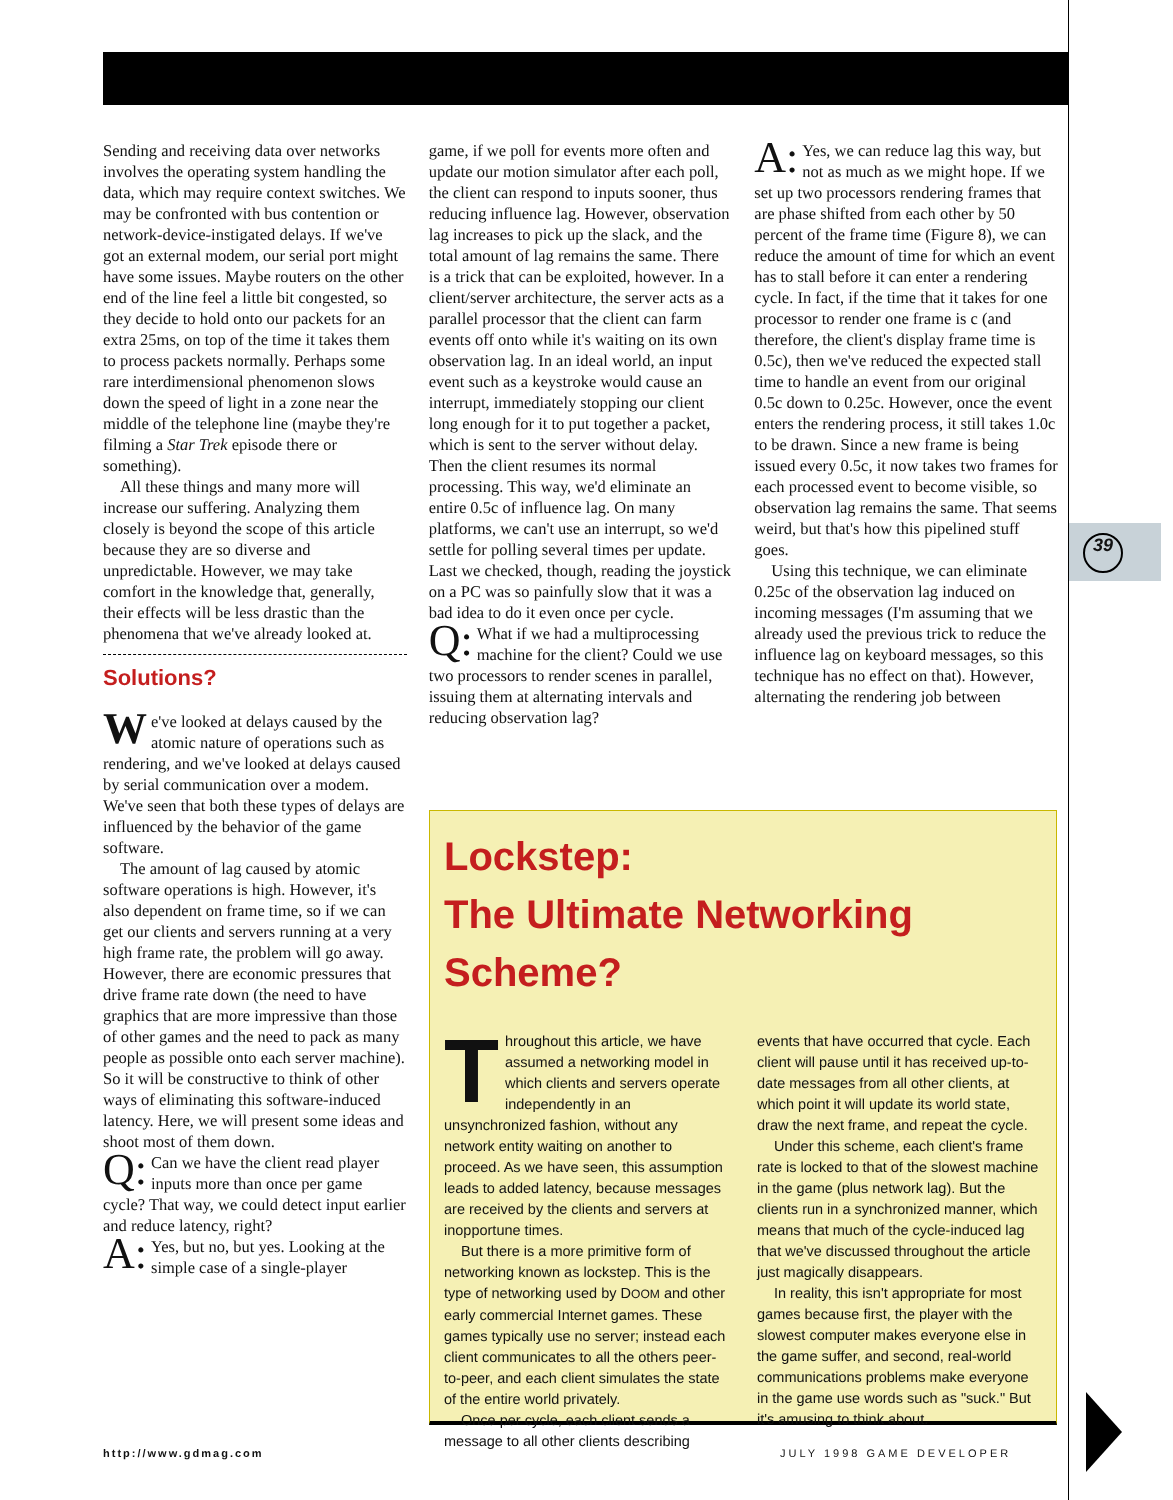39
Sending and receiving data over networks involves the operating system handling the data, which may require context switches. We may be confronted with bus contention or network-device-instigated delays. If we've got an external modem, our serial port might have some issues. Maybe routers on the other end of the line feel a little bit congested, so they decide to hold onto our packets for an extra 25ms, on top of the time it takes them to process packets normally. Perhaps some rare interdimensional phenomenon slows down the speed of light in a zone near the middle of the telephone line (maybe they're filming a Star Trek episode there or something).
All these things and many more will increase our suffering. Analyzing them closely is beyond the scope of this article because they are so diverse and unpredictable. However, we may take comfort in the knowledge that, generally, their effects will be less drastic than the phenomena that we've already looked at.
Solutions?
We've looked at delays caused by the atomic nature of operations such as rendering, and we've looked at delays caused by serial communication over a modem. We've seen that both these types of delays are influenced by the behavior of the game software.
The amount of lag caused by atomic software operations is high. However, it's also dependent on frame time, so if we can get our clients and servers running at a very high frame rate, the problem will go away. However, there are economic pressures that drive frame rate down (the need to have graphics that are more impressive than those of other games and the need to pack as many people as possible onto each server machine). So it will be constructive to think of other ways of eliminating this software-induced latency. Here, we will present some ideas and shoot most of them down.
Q: Can we have the client read player inputs more than once per game cycle? That way, we could detect input earlier and reduce latency, right?
A: Yes, but no, but yes. Looking at the simple case of a single-player
game, if we poll for events more often and update our motion simulator after each poll, the client can respond to inputs sooner, thus reducing influence lag. However, observation lag increases to pick up the slack, and the total amount of lag remains the same. There is a trick that can be exploited, however. In a client/server architecture, the server acts as a parallel processor that the client can farm events off onto while it's waiting on its own observation lag. In an ideal world, an input event such as a keystroke would cause an interrupt, immediately stopping our client long enough for it to put together a packet, which is sent to the server without delay. Then the client resumes its normal processing. This way, we'd eliminate an entire 0.5c of influence lag. On many platforms, we can't use an interrupt, so we'd settle for polling several times per update. Last we checked, though, reading the joystick on a PC was so painfully slow that it was a bad idea to do it even once per cycle.
Q: What if we had a multiprocessing machine for the client? Could we use two processors to render scenes in parallel, issuing them at alternating intervals and reducing observation lag?
A: Yes, we can reduce lag this way, but not as much as we might hope. If we set up two processors rendering frames that are phase shifted from each other by 50 percent of the frame time (Figure 8), we can reduce the amount of time for which an event has to stall before it can enter a rendering cycle. In fact, if the time that it takes for one processor to render one frame is c (and therefore, the client's display frame time is 0.5c), then we've reduced the expected stall time to handle an event from our original 0.5c down to 0.25c. However, once the event enters the rendering process, it still takes 1.0c to be drawn. Since a new frame is being issued every 0.5c, it now takes two frames for each processed event to become visible, so observation lag remains the same. That seems weird, but that's how this pipelined stuff goes.
Using this technique, we can eliminate 0.25c of the observation lag induced on incoming messages (I'm assuming that we already used the previous trick to reduce the influence lag on keyboard messages, so this technique has no effect on that). However, alternating the rendering job between
Lockstep:
The Ultimate Networking Scheme?
Throughout this article, we have assumed a networking model in which clients and servers operate independently in an unsynchronized fashion, without any network entity waiting on another to proceed. As we have seen, this assumption leads to added latency, because messages are received by the clients and servers at inopportune times.
But there is a more primitive form of networking known as lockstep. This is the type of networking used by DOOM and other early commercial Internet games. These games typically use no server; instead each client communicates to all the others peer-to-peer, and each client simulates the state of the entire world privately.
Once per cycle, each client sends a message to all other clients describing
events that have occurred that cycle. Each client will pause until it has received up-to-date messages from all other clients, at which point it will update its world state, draw the next frame, and repeat the cycle.
Under this scheme, each client's frame rate is locked to that of the slowest machine in the game (plus network lag). But the clients run in a synchronized manner, which means that much of the cycle-induced lag that we've discussed throughout the article just magically disappears.
In reality, this isn't appropriate for most games because first, the player with the slowest computer makes everyone else in the game suffer, and second, real-world communications problems make everyone in the game use words such as "suck." But it's amusing to think about.
http://www.gdmag.com JULY 1998 GAME DEVELOPER